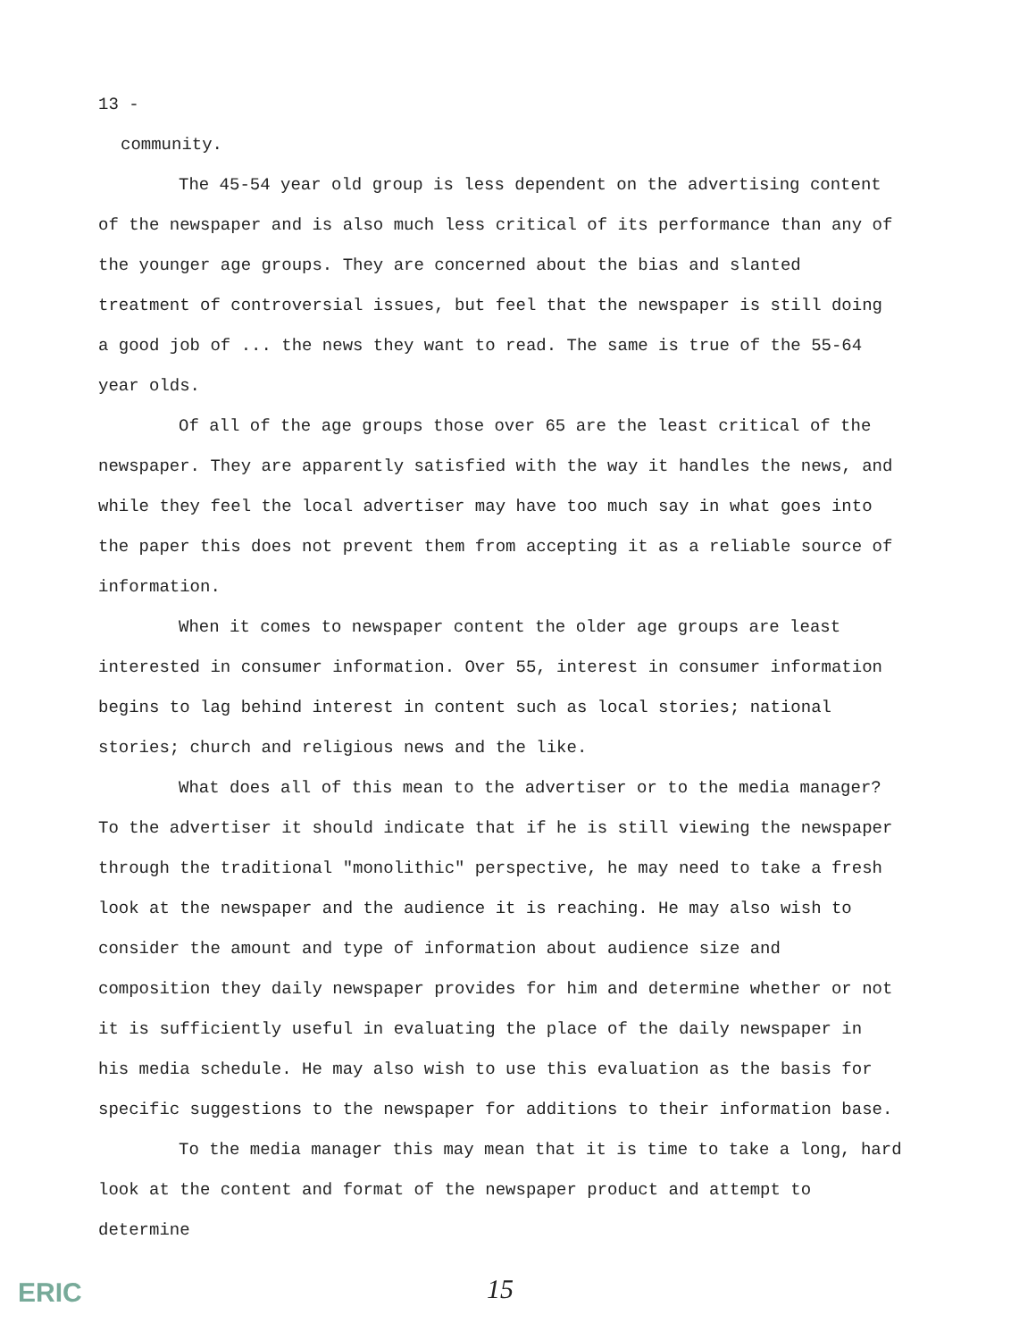13 -
community.
The 45-54 year old group is less dependent on the advertising content of the newspaper and is also much less critical of its performance than any of the younger age groups. They are concerned about the bias and slanted treatment of controversial issues, but feel that the newspaper is still doing a good job of ... the news they want to read. The same is true of the 55-64 year olds.
Of all of the age groups those over 65 are the least critical of the newspaper. They are apparently satisfied with the way it handles the news, and while they feel the local advertiser may have too much say in what goes into the paper this does not prevent them from accepting it as a reliable source of information.
When it comes to newspaper content the older age groups are least interested in consumer information. Over 55, interest in consumer information begins to lag behind interest in content such as local stories; national stories; church and religious news and the like.
What does all of this mean to the advertiser or to the media manager? To the advertiser it should indicate that if he is still viewing the newspaper through the traditional "monolithic" perspective, he may need to take a fresh look at the newspaper and the audience it is reaching. He may also wish to consider the amount and type of information about audience size and composition they daily newspaper provides for him and determine whether or not it is sufficiently useful in evaluating the place of the daily newspaper in his media schedule. He may also wish to use this evaluation as the basis for specific suggestions to the newspaper for additions to their information base.
To the media manager this may mean that it is time to take a long, hard look at the content and format of the newspaper product and attempt to determine
15
ERIC